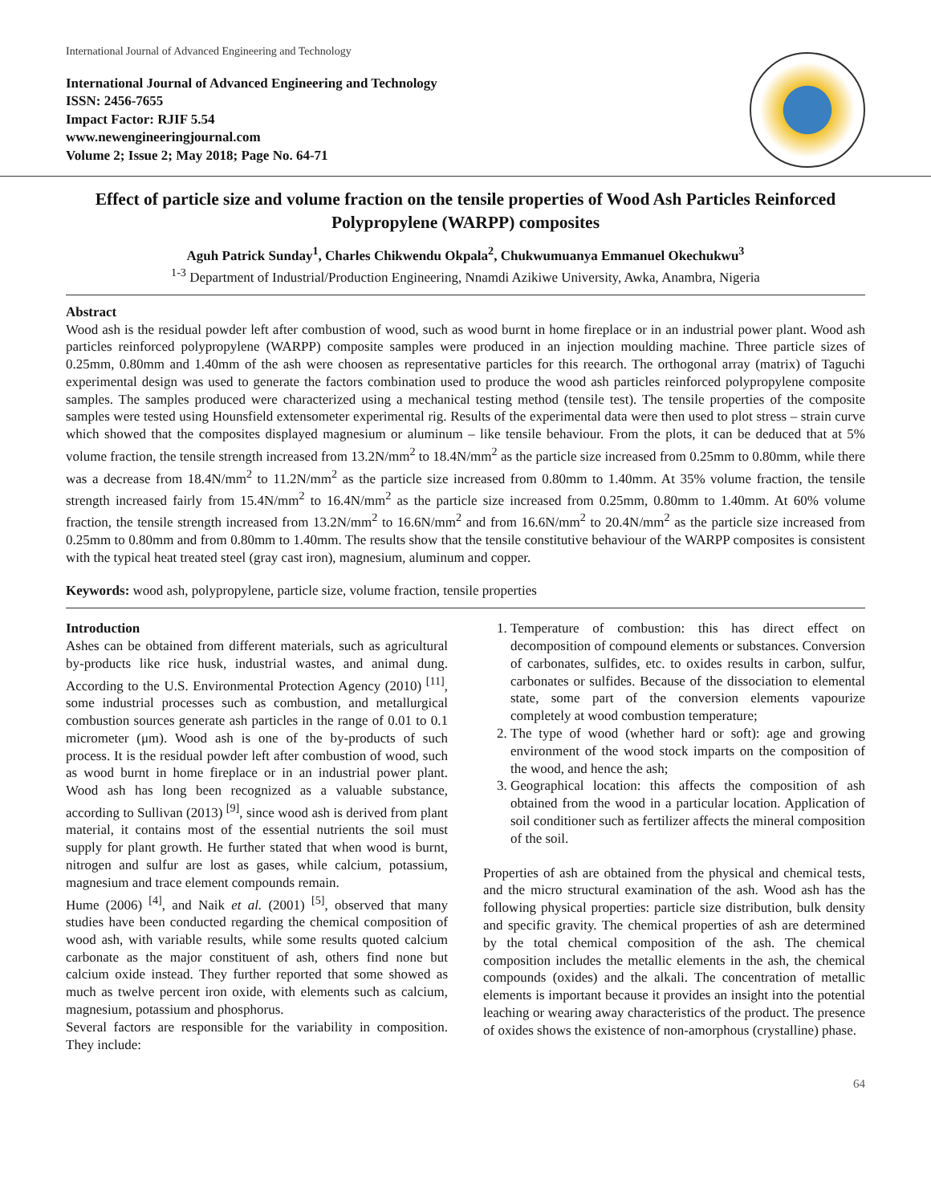International Journal of Advanced Engineering and Technology
International Journal of Advanced Engineering and Technology
ISSN: 2456-7655
Impact Factor: RJIF 5.54
www.newengineeringjournal.com
Volume 2; Issue 2; May 2018; Page No. 64-71
Effect of particle size and volume fraction on the tensile properties of Wood Ash Particles Reinforced Polypropylene (WARPP) composites
Aguh Patrick Sunday<sup>1</sup>, Charles Chikwendu Okpala<sup>2</sup>, Chukwumuanya Emmanuel Okechukwu<sup>3</sup>
<sup>1-3</sup> Department of Industrial/Production Engineering, Nnamdi Azikiwe University, Awka, Anambra, Nigeria
Abstract
Wood ash is the residual powder left after combustion of wood, such as wood burnt in home fireplace or in an industrial power plant. Wood ash particles reinforced polypropylene (WARPP) composite samples were produced in an injection moulding machine. Three particle sizes of 0.25mm, 0.80mm and 1.40mm of the ash were choosen as representative particles for this reearch. The orthogonal array (matrix) of Taguchi experimental design was used to generate the factors combination used to produce the wood ash particles reinforced polypropylene composite samples. The samples produced were characterized using a mechanical testing method (tensile test). The tensile properties of the composite samples were tested using Hounsfield extensometer experimental rig. Results of the experimental data were then used to plot stress – strain curve which showed that the composites displayed magnesium or aluminum – like tensile behaviour. From the plots, it can be deduced that at 5% volume fraction, the tensile strength increased from 13.2N/mm<sup>2</sup> to 18.4N/mm<sup>2</sup> as the particle size increased from 0.25mm to 0.80mm, while there was a decrease from 18.4N/mm<sup>2</sup> to 11.2N/mm<sup>2</sup> as the particle size increased from 0.80mm to 1.40mm. At 35% volume fraction, the tensile strength increased fairly from 15.4N/mm<sup>2</sup> to 16.4N/mm<sup>2</sup> as the particle size increased from 0.25mm, 0.80mm to 1.40mm. At 60% volume fraction, the tensile strength increased from 13.2N/mm<sup>2</sup> to 16.6N/mm<sup>2</sup> and from 16.6N/mm<sup>2</sup> to 20.4N/mm<sup>2</sup> as the particle size increased from 0.25mm to 0.80mm and from 0.80mm to 1.40mm. The results show that the tensile constitutive behaviour of the WARPP composites is consistent with the typical heat treated steel (gray cast iron), magnesium, aluminum and copper.
Keywords: wood ash, polypropylene, particle size, volume fraction, tensile properties
Introduction
Ashes can be obtained from different materials, such as agricultural by-products like rice husk, industrial wastes, and animal dung. According to the U.S. Environmental Protection Agency (2010) <sup>[11]</sup>, some industrial processes such as combustion, and metallurgical combustion sources generate ash particles in the range of 0.01 to 0.1 micrometer (μm). Wood ash is one of the by-products of such process. It is the residual powder left after combustion of wood, such as wood burnt in home fireplace or in an industrial power plant. Wood ash has long been recognized as a valuable substance, according to Sullivan (2013) <sup>[9]</sup>, since wood ash is derived from plant material, it contains most of the essential nutrients the soil must supply for plant growth. He further stated that when wood is burnt, nitrogen and sulfur are lost as gases, while calcium, potassium, magnesium and trace element compounds remain.
Hume (2006) <sup>[4]</sup>, and Naik et al. (2001) <sup>[5]</sup>, observed that many studies have been conducted regarding the chemical composition of wood ash, with variable results, while some results quoted calcium carbonate as the major constituent of ash, others find none but calcium oxide instead. They further reported that some showed as much as twelve percent iron oxide, with elements such as calcium, magnesium, potassium and phosphorus.
Several factors are responsible for the variability in composition. They include:
1. Temperature of combustion: this has direct effect on decomposition of compound elements or substances. Conversion of carbonates, sulfides, etc. to oxides results in carbon, sulfur, carbonates or sulfides. Because of the dissociation to elemental state, some part of the conversion elements vapourize completely at wood combustion temperature;
2. The type of wood (whether hard or soft): age and growing environment of the wood stock imparts on the composition of the wood, and hence the ash;
3. Geographical location: this affects the composition of ash obtained from the wood in a particular location. Application of soil conditioner such as fertilizer affects the mineral composition of the soil.
Properties of ash are obtained from the physical and chemical tests, and the micro structural examination of the ash. Wood ash has the following physical properties: particle size distribution, bulk density and specific gravity. The chemical properties of ash are determined by the total chemical composition of the ash. The chemical composition includes the metallic elements in the ash, the chemical compounds (oxides) and the alkali. The concentration of metallic elements is important because it provides an insight into the potential leaching or wearing away characteristics of the product. The presence of oxides shows the existence of non-amorphous (crystalline) phase.
64